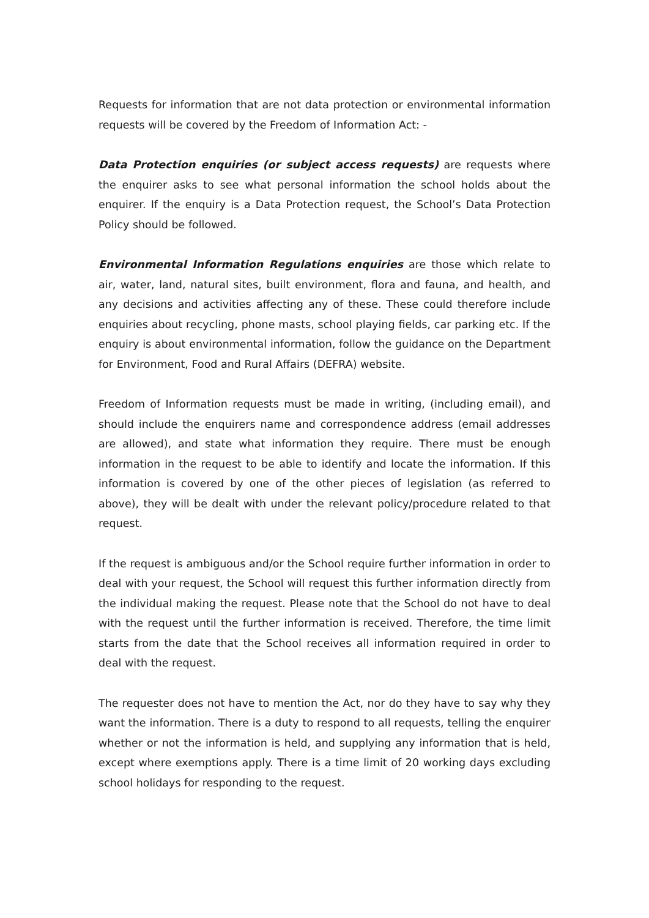Requests for information that are not data protection or environmental information requests will be covered by the Freedom of Information Act: -
Data Protection enquiries (or subject access requests) are requests where the enquirer asks to see what personal information the school holds about the enquirer. If the enquiry is a Data Protection request, the School’s Data Protection Policy should be followed.
Environmental Information Regulations enquiries are those which relate to air, water, land, natural sites, built environment, flora and fauna, and health, and any decisions and activities affecting any of these. These could therefore include enquiries about recycling, phone masts, school playing fields, car parking etc. If the enquiry is about environmental information, follow the guidance on the Department for Environment, Food and Rural Affairs (DEFRA) website.
Freedom of Information requests must be made in writing, (including email), and should include the enquirers name and correspondence address (email addresses are allowed), and state what information they require. There must be enough information in the request to be able to identify and locate the information. If this information is covered by one of the other pieces of legislation (as referred to above), they will be dealt with under the relevant policy/procedure related to that request.
If the request is ambiguous and/or the School require further information in order to deal with your request, the School will request this further information directly from the individual making the request. Please note that the School do not have to deal with the request until the further information is received. Therefore, the time limit starts from the date that the School receives all information required in order to deal with the request.
The requester does not have to mention the Act, nor do they have to say why they want the information. There is a duty to respond to all requests, telling the enquirer whether or not the information is held, and supplying any information that is held, except where exemptions apply. There is a time limit of 20 working days excluding school holidays for responding to the request.